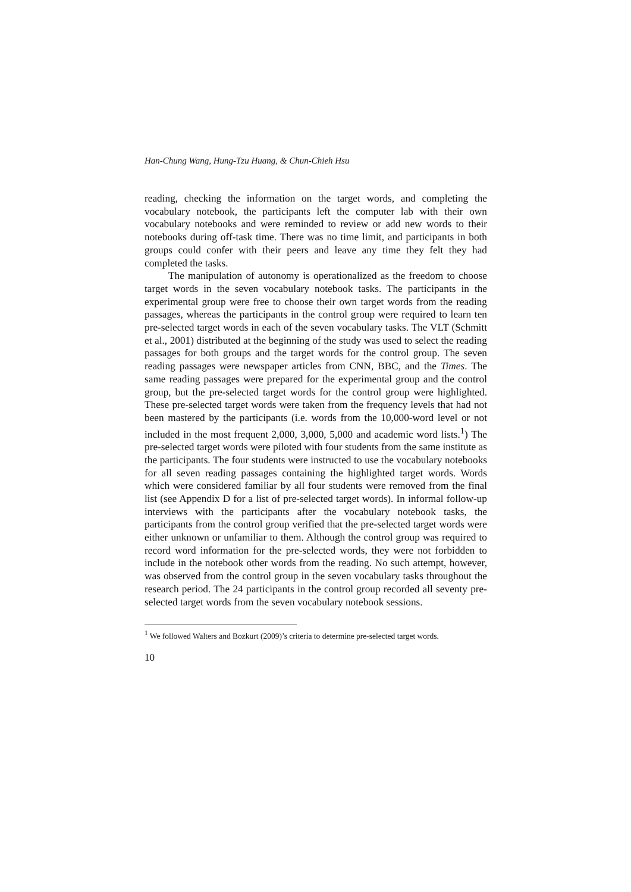Han-Chung Wang, Hung-Tzu Huang, & Chun-Chieh Hsu
reading, checking the information on the target words, and completing the vocabulary notebook, the participants left the computer lab with their own vocabulary notebooks and were reminded to review or add new words to their notebooks during off-task time. There was no time limit, and participants in both groups could confer with their peers and leave any time they felt they had completed the tasks.
The manipulation of autonomy is operationalized as the freedom to choose target words in the seven vocabulary notebook tasks. The participants in the experimental group were free to choose their own target words from the reading passages, whereas the participants in the control group were required to learn ten pre-selected target words in each of the seven vocabulary tasks. The VLT (Schmitt et al., 2001) distributed at the beginning of the study was used to select the reading passages for both groups and the target words for the control group. The seven reading passages were newspaper articles from CNN, BBC, and the Times. The same reading passages were prepared for the experimental group and the control group, but the pre-selected target words for the control group were highlighted. These pre-selected target words were taken from the frequency levels that had not been mastered by the participants (i.e. words from the 10,000-word level or not included in the most frequent 2,000, 3,000, 5,000 and academic word lists.<sup>1</sup>) The pre-selected target words were piloted with four students from the same institute as the participants. The four students were instructed to use the vocabulary notebooks for all seven reading passages containing the highlighted target words. Words which were considered familiar by all four students were removed from the final list (see Appendix D for a list of pre-selected target words). In informal follow-up interviews with the participants after the vocabulary notebook tasks, the participants from the control group verified that the pre-selected target words were either unknown or unfamiliar to them. Although the control group was required to record word information for the pre-selected words, they were not forbidden to include in the notebook other words from the reading. No such attempt, however, was observed from the control group in the seven vocabulary tasks throughout the research period. The 24 participants in the control group recorded all seventy pre-selected target words from the seven vocabulary notebook sessions.
<sup>1</sup> We followed Walters and Bozkurt (2009)’s criteria to determine pre-selected target words.
10